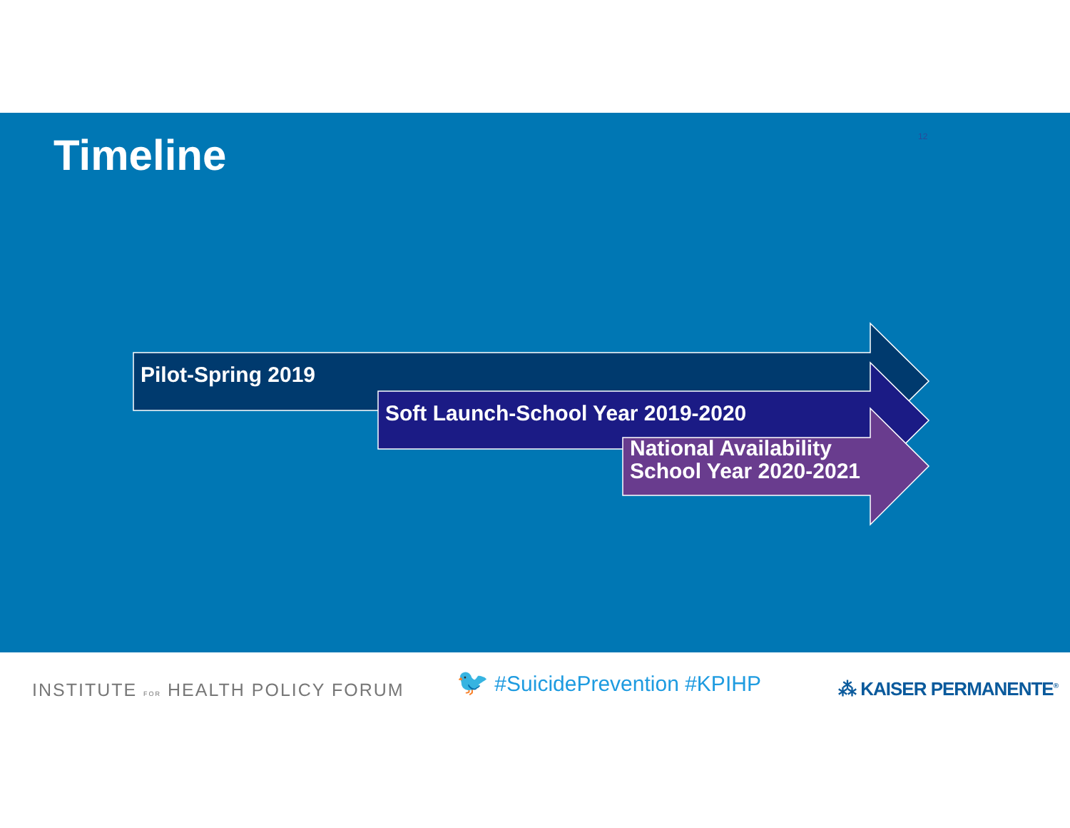Timeline
12
Pilot-Spring 2019
Soft Launch-School Year 2019-2020
National Availability
School Year 2020-2021
INSTITUTE FOR HEALTH POLICY FORUM
🐦 #SuicidePrevention #KPIHP ⁂ KAISER PERMANENTE<sup>®</sup>